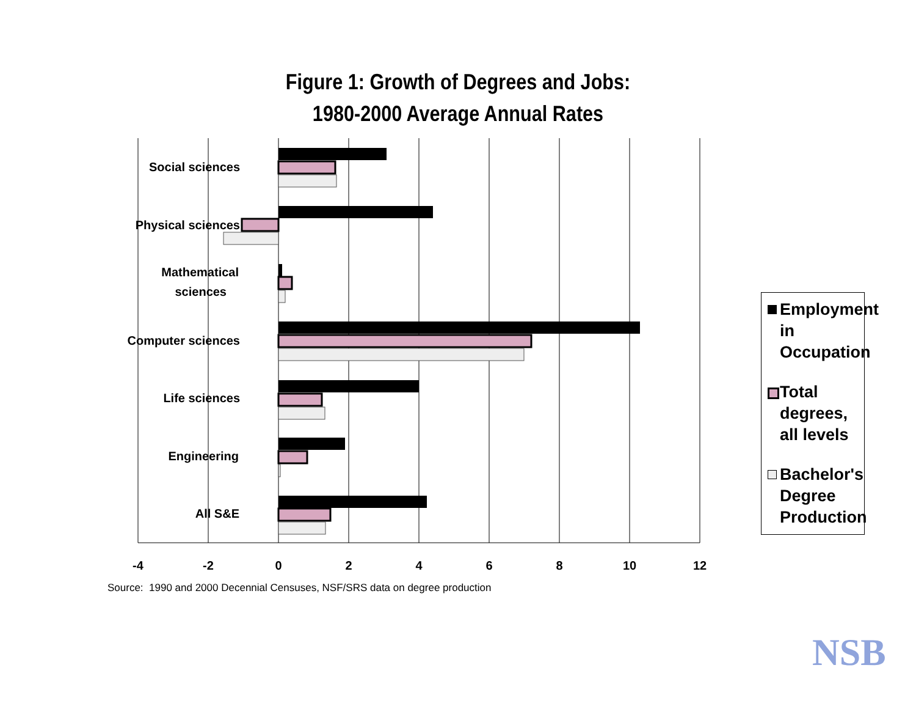Figure 1: Growth of Degrees and Jobs:
1980-2000 Average Annual Rates
Social sciences
Physical sciences
Mathematical
sciences
Computer sciences
Life sciences
Engineering
All S&E
-4
-2
0
2
4
6
8
10
12
NSB
Source: 1990 and 2000 Decennial Censuses, NSF/SRS data on degree production
Employment in Occupation
Total degrees, all levels
Bachelor's Degree Production